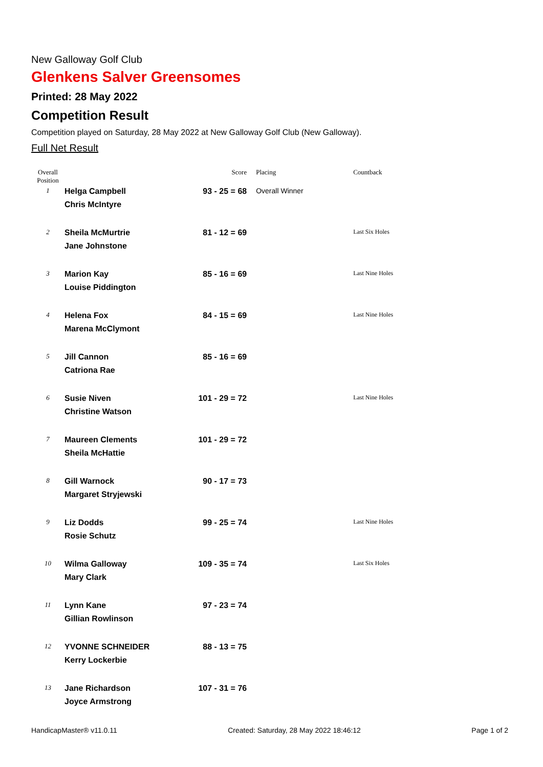New Galloway Golf Club
Glenkens Salver Greensomes
Printed: 28 May 2022
Competition Result
Competition played on Saturday, 28 May 2022 at New Galloway Golf Club (New Galloway).
Full Net Result
| Overall Position | | Score | Placing | Countback |
| --- | --- | --- | --- | --- |
| 1 | Helga Campbell Chris McIntyre | 93 - 25 = 68 | Overall Winner | |
| 2 | Sheila McMurtrie Jane Johnstone | 81 - 12 = 69 | | Last Six Holes |
| 3 | Marion Kay Louise Piddington | 85 - 16 = 69 | | Last Nine Holes |
| 4 | Helena Fox Marena McClymont | 84 - 15 = 69 | | Last Nine Holes |
| 5 | Jill Cannon Catriona Rae | 85 - 16 = 69 | | |
| 6 | Susie Niven Christine Watson | 101 - 29 = 72 | | Last Nine Holes |
| 7 | Maureen Clements Sheila McHattie | 101 - 29 = 72 | | |
| 8 | Gill Warnock Margaret Stryjewski | 90 - 17 = 73 | | |
| 9 | Liz Dodds Rosie Schutz | 99 - 25 = 74 | | Last Nine Holes |
| 10 | Wilma Galloway Mary Clark | 109 - 35 = 74 | | Last Six Holes |
| 11 | Lynn Kane Gillian Rowlinson | 97 - 23 = 74 | | |
| 12 | YVONNE SCHNEIDER Kerry Lockerbie | 88 - 13 = 75 | | |
| 13 | Jane Richardson Joyce Armstrong | 107 - 31 = 76 | | |
HandicapMaster® v11.0.11 Created: Saturday, 28 May 2022 18:46:12 Page 1 of 2